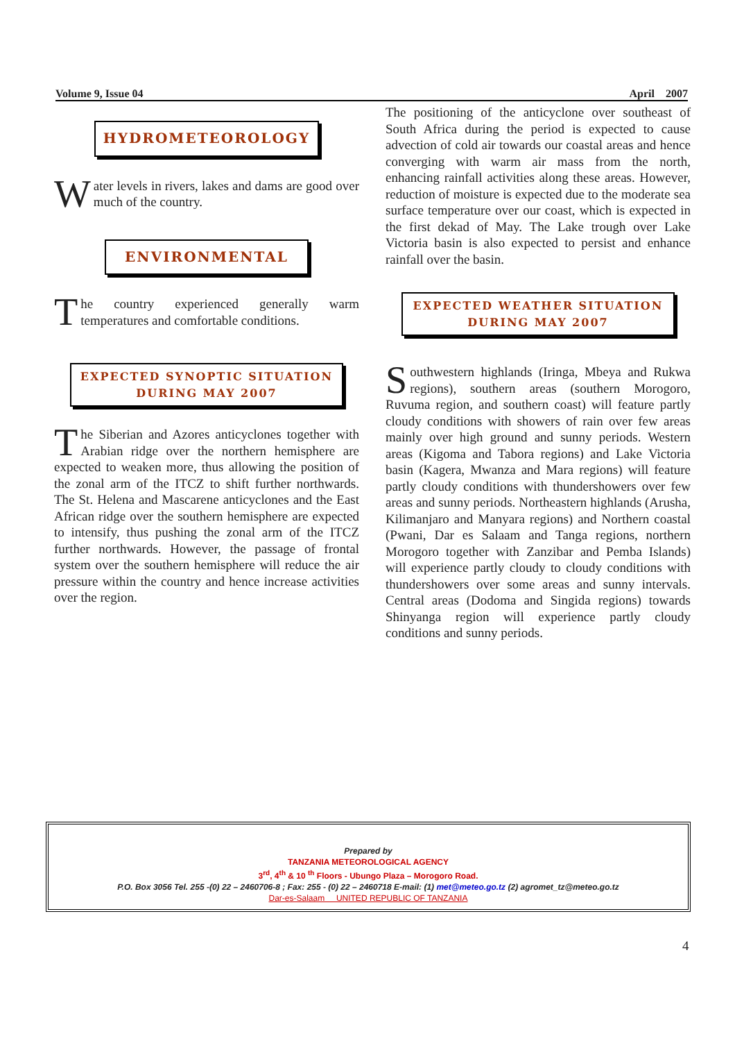Volume 9, Issue 04 April 2007
HYDROMETEOROLOGY
Water levels in rivers, lakes and dams are good over much of the country.
ENVIRONMENTAL
The country experienced generally warm temperatures and comfortable conditions.
EXPECTED SYNOPTIC SITUATION
DURING MAY 2007
The Siberian and Azores anticyclones together with Arabian ridge over the northern hemisphere are expected to weaken more, thus allowing the position of the zonal arm of the ITCZ to shift further northwards. The St. Helena and Mascarene anticyclones and the East African ridge over the southern hemisphere are expected to intensify, thus pushing the zonal arm of the ITCZ further northwards. However, the passage of frontal system over the southern hemisphere will reduce the air pressure within the country and hence increase activities over the region.
The positioning of the anticyclone over southeast of South Africa during the period is expected to cause advection of cold air towards our coastal areas and hence converging with warm air mass from the north, enhancing rainfall activities along these areas. However, reduction of moisture is expected due to the moderate sea surface temperature over our coast, which is expected in the first dekad of May. The Lake trough over Lake Victoria basin is also expected to persist and enhance rainfall over the basin.
EXPECTED WEATHER SITUATION
DURING MAY 2007
Southwestern highlands (Iringa, Mbeya and Rukwa regions), southern areas (southern Morogoro, Ruvuma region, and southern coast) will feature partly cloudy conditions with showers of rain over few areas mainly over high ground and sunny periods. Western areas (Kigoma and Tabora regions) and Lake Victoria basin (Kagera, Mwanza and Mara regions) will feature partly cloudy conditions with thundershowers over few areas and sunny periods. Northeastern highlands (Arusha, Kilimanjaro and Manyara regions) and Northern coastal (Pwani, Dar es Salaam and Tanga regions, northern Morogoro together with Zanzibar and Pemba Islands) will experience partly cloudy to cloudy conditions with thundershowers over some areas and sunny intervals. Central areas (Dodoma and Singida regions) towards Shinyanga region will experience partly cloudy conditions and sunny periods.
Prepared by
TANZANIA METEOROLOGICAL AGENCY
3<sup>rd</sup>, 4<sup>th</sup> & 10 <sup>th</sup> Floors - Ubungo Plaza – Morogoro Road.
P.O. Box 3056 Tel. 255 -(0) 22 – 2460706-8 ; Fax: 255 - (0) 22 – 2460718 E-mail: (1) met@meteo.go.tz (2) agromet_tz@meteo.go.tz
Dar-es-Salaam UNITED REPUBLIC OF TANZANIA
4